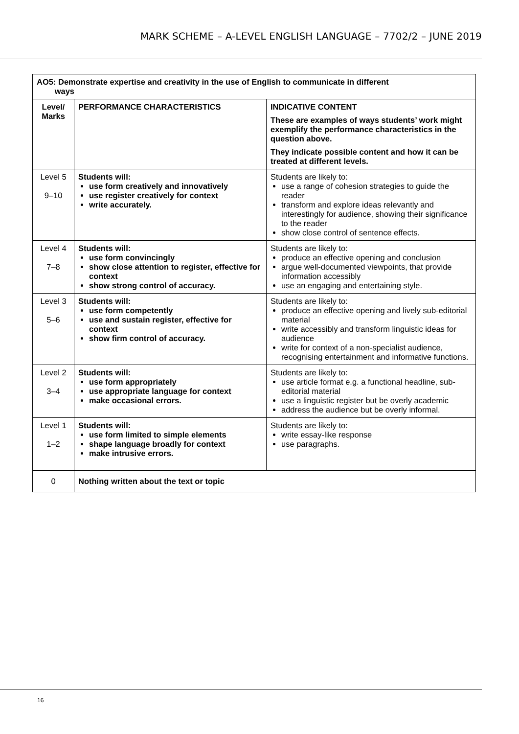MARK SCHEME – A-LEVEL ENGLISH LANGUAGE – 7702/2 – JUNE 2019
| AO5: Demonstrate expertise and creativity in the use of English to communicate in different ways | | |
| --- | --- | --- |
| Level/ Marks | PERFORMANCE CHARACTERISTICS | INDICATIVE CONTENT These are examples of ways students’ work might exemplify the performance characteristics in the question above. They indicate possible content and how it can be treated at different levels. |
| Level 5 9–10 | Students will: use form creatively and innovatively use register creatively for context write accurately. | Students are likely to: use a range of cohesion strategies to guide the reader transform and explore ideas relevantly and interestingly for audience, showing their significance to the reader show close control of sentence effects. |
| Level 4 7–8 | Students will: use form convincingly show close attention to register, effective for context show strong control of accuracy. | Students are likely to: produce an effective opening and conclusion argue well-documented viewpoints, that provide information accessibly use an engaging and entertaining style. |
| Level 3 5–6 | Students will: use form competently use and sustain register, effective for context show firm control of accuracy. | Students are likely to: produce an effective opening and lively sub-editorial material write accessibly and transform linguistic ideas for audience write for context of a non-specialist audience, recognising entertainment and informative functions. |
| Level 2 3–4 | Students will: use form appropriately use appropriate language for context make occasional errors. | Students are likely to: use article format e.g. a functional headline, sub-editorial material use a linguistic register but be overly academic address the audience but be overly informal. |
| Level 1 1–2 | Students will: use form limited to simple elements shape language broadly for context make intrusive errors. | Students are likely to: write essay-like response use paragraphs. |
| 0 | Nothing written about the text or topic | |
16